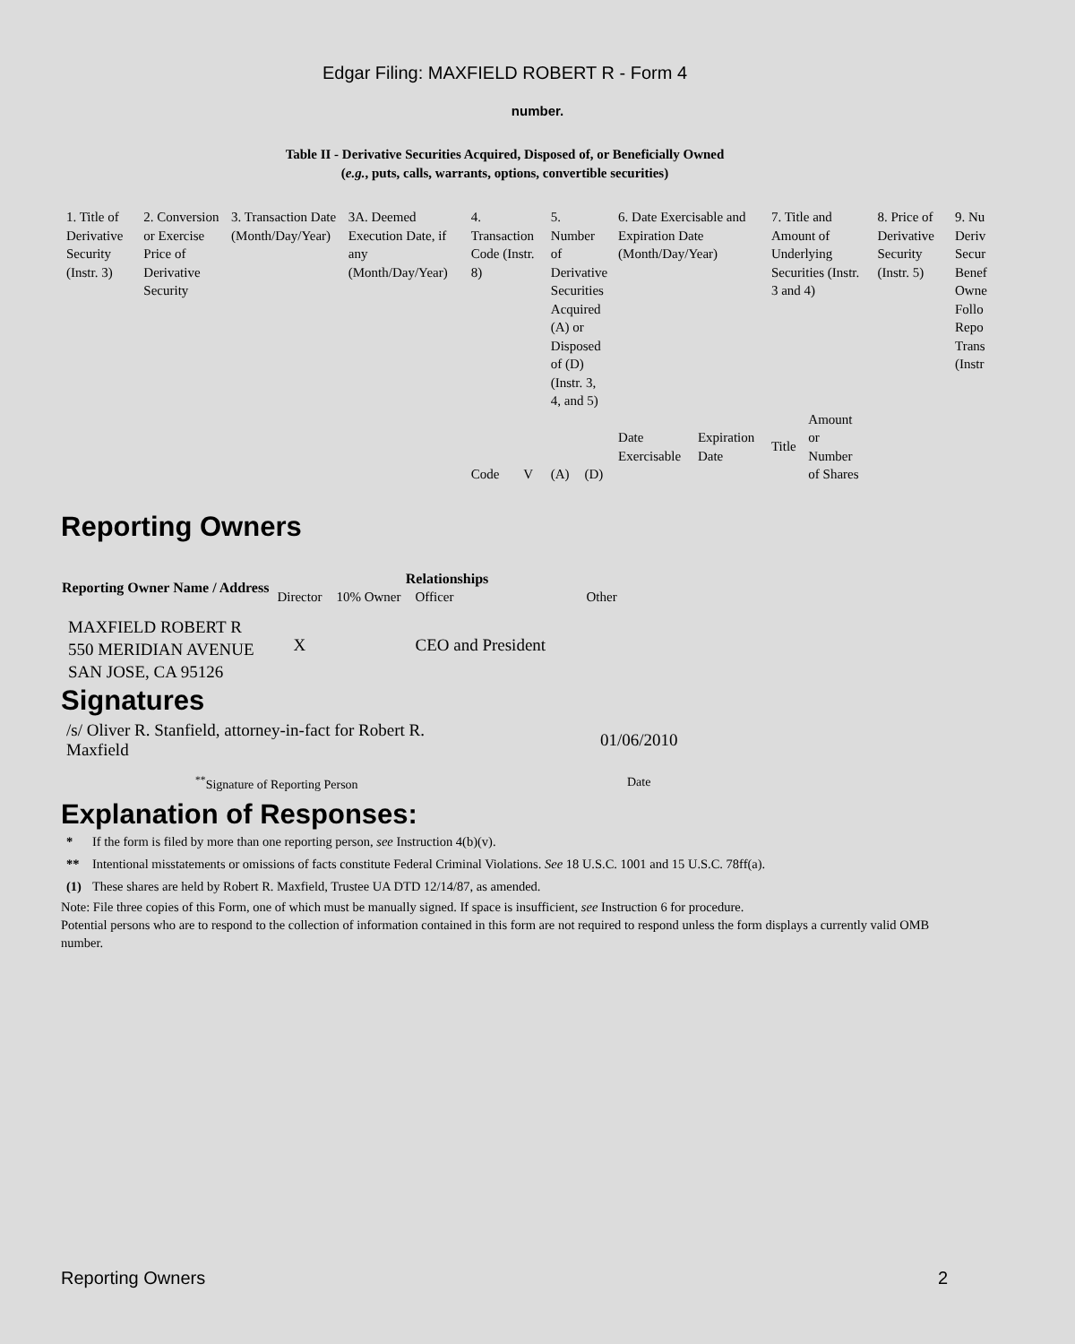Edgar Filing: MAXFIELD ROBERT R - Form 4
number.
Table II - Derivative Securities Acquired, Disposed of, or Beneficially Owned
(e.g., puts, calls, warrants, options, convertible securities)
| 1. Title of Derivative Security (Instr. 3) | 2. Conversion or Exercise Price of Derivative Security | 3. Transaction Date (Month/Day/Year) | 3A. Deemed Execution Date, if any (Month/Day/Year) | 4. Transaction Code (Instr. 8) | | 5. Number of Derivative Securities Acquired (A) or Disposed of (D) (Instr. 3, 4, and 5) | | 6. Date Exercisable and Expiration Date (Month/Day/Year) | | 7. Title and Amount of Underlying Securities (Instr. 3 and 4) | | 8. Price of Derivative Security (Instr. 5) | 9. Nu Deriv Secur Benef Owne Follo Repo Trans (Instr |
| | | | | Code | V | (A) | (D) | Date Exercisable | Expiration Date | Title | Amount or Number of Shares | | |
Reporting Owners
| Reporting Owner Name / Address | Relationships | | | |
| --- | --- | --- | --- | --- |
| | Director | 10% Owner | Officer | Other |
| MAXFIELD ROBERT R 550 MERIDIAN AVENUE SAN JOSE, CA 95126 | X | | CEO and President | |
Signatures
| /s/ Oliver R. Stanfield, attorney-in-fact for Robert R. Maxfield | 01/06/2010 |
| <sup>**</sup> Signature of Reporting Person | Date |
Explanation of Responses:
| * | If the form is filed by more than one reporting person, see Instruction 4(b)(v). |
| ** | Intentional misstatements or omissions of facts constitute Federal Criminal Violations. See 18 U.S.C. 1001 and 15 U.S.C. 78ff(a). |
| (1) | These shares are held by Robert R. Maxfield, Trustee UA DTD 12/14/87, as amended. |
Note: File three copies of this Form, one of which must be manually signed. If space is insufficient, see Instruction 6 for procedure.
Potential persons who are to respond to the collection of information contained in this form are not required to respond unless the form displays a currently valid OMB number.
Reporting Owners 2